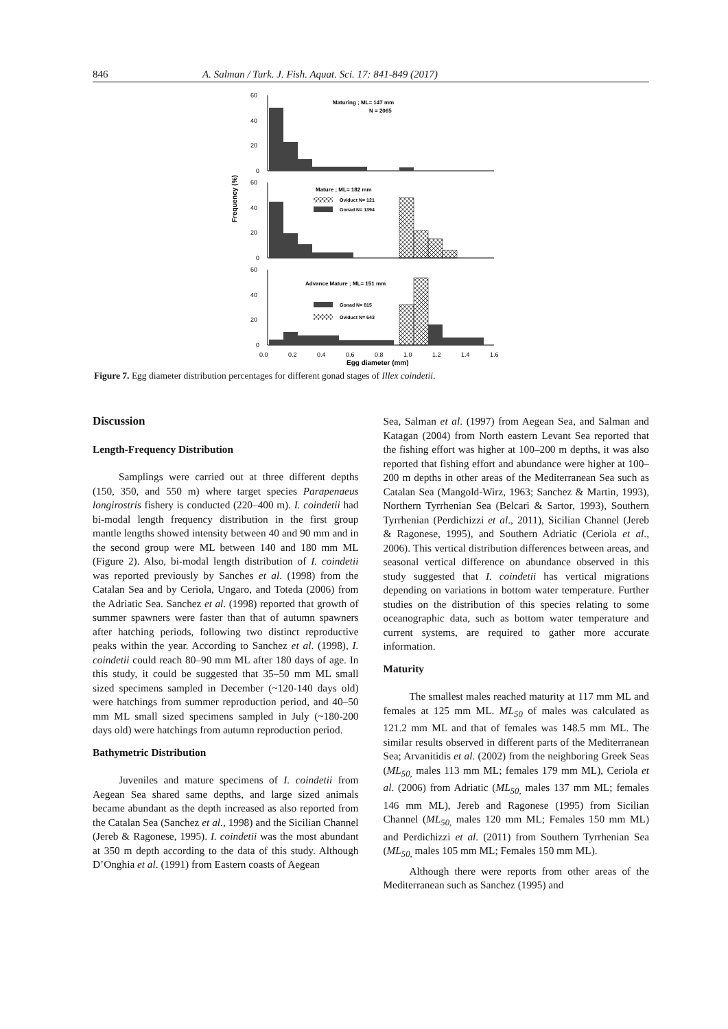846 A. Salman / Turk. J. Fish. Aquat. Sci. 17: 841-849 (2017)
Frequency (%)
60
40
20
0
Maturing ; ML= 147 mm
N = 2065
60
40
20
0
Mature ; ML= 182 mm
Oviduct N= 121
Gonad N= 1394
60
40
20
0
Advance Mature ; ML= 151 mm
Gonad N= 815
Oviduct N= 643
0.0
0.2
0.4
0.6
0.8
1.0
1.2
1.4
1.6
Egg diameter (mm)
Figure 7. Egg diameter distribution percentages for different gonad stages of Illex coindetii.
Discussion
Length-Frequency Distribution
Samplings were carried out at three different depths (150, 350, and 550 m) where target species Parapenaeus longirostris fishery is conducted (220–400 m). I. coindetii had bi-modal length frequency distribution in the first group mantle lengths showed intensity between 40 and 90 mm and in the second group were ML between 140 and 180 mm ML (Figure 2). Also, bi-modal length distribution of I. coindetii was reported previously by Sanches et al. (1998) from the Catalan Sea and by Ceriola, Ungaro, and Toteda (2006) from the Adriatic Sea. Sanchez et al. (1998) reported that growth of summer spawners were faster than that of autumn spawners after hatching periods, following two distinct reproductive peaks within the year. According to Sanchez et al. (1998), I. coindetii could reach 80–90 mm ML after 180 days of age. In this study, it could be suggested that 35–50 mm ML small sized specimens sampled in December (~120-140 days old) were hatchings from summer reproduction period, and 40–50 mm ML small sized specimens sampled in July (~180-200 days old) were hatchings from autumn reproduction period.
Bathymetric Distribution
Juveniles and mature specimens of I. coindetii from Aegean Sea shared same depths, and large sized animals became abundant as the depth increased as also reported from the Catalan Sea (Sanchez et al., 1998) and the Sicilian Channel (Jereb & Ragonese, 1995). I. coindetii was the most abundant at 350 m depth according to the data of this study. Although D’Onghia et al. (1991) from Eastern coasts of Aegean
Sea, Salman et al. (1997) from Aegean Sea, and Salman and Katagan (2004) from North eastern Levant Sea reported that the fishing effort was higher at 100–200 m depths, it was also reported that fishing effort and abundance were higher at 100–200 m depths in other areas of the Mediterranean Sea such as Catalan Sea (Mangold-Wirz, 1963; Sanchez & Martin, 1993), Northern Tyrrhenian Sea (Belcari & Sartor, 1993), Southern Tyrrhenian (Perdichizzi et al., 2011), Sicilian Channel (Jereb & Ragonese, 1995), and Southern Adriatic (Ceriola et al., 2006). This vertical distribution differences between areas, and seasonal vertical difference on abundance observed in this study suggested that I. coindetii has vertical migrations depending on variations in bottom water temperature. Further studies on the distribution of this species relating to some oceanographic data, such as bottom water temperature and current systems, are required to gather more accurate information.
Maturity
The smallest males reached maturity at 117 mm ML and females at 125 mm ML. ML<sub>50</sub> of males was calculated as 121.2 mm ML and that of females was 148.5 mm ML. The similar results observed in different parts of the Mediterranean Sea; Arvanitidis et al. (2002) from the neighboring Greek Seas (ML<sub>50,</sub> males 113 mm ML; females 179 mm ML), Ceriola et al. (2006) from Adriatic (ML<sub>50,</sub> males 137 mm ML; females 146 mm ML), Jereb and Ragonese (1995) from Sicilian Channel (ML<sub>50,</sub> males 120 mm ML; Females 150 mm ML) and Perdichizzi et al. (2011) from Southern Tyrrhenian Sea (ML<sub>50,</sub> males 105 mm ML; Females 150 mm ML).
Although there were reports from other areas of the Mediterranean such as Sanchez (1995) and